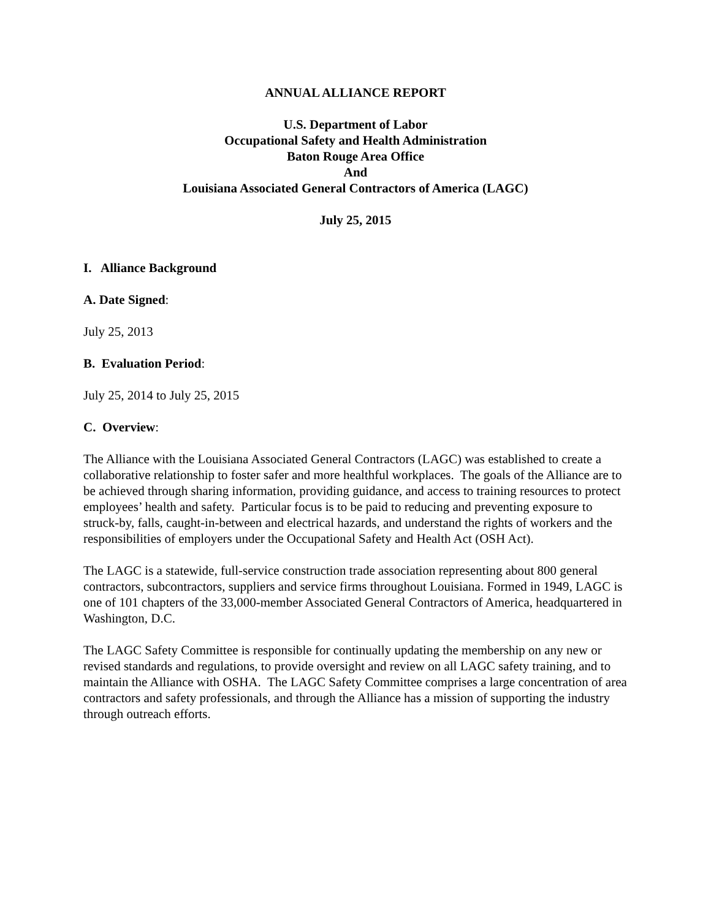ANNUAL ALLIANCE REPORT
U.S. Department of Labor
Occupational Safety and Health Administration
Baton Rouge Area Office
And
Louisiana Associated General Contractors of America (LAGC)
July 25, 2015
I. Alliance Background
A. Date Signed:
July 25, 2013
B. Evaluation Period:
July 25, 2014 to July 25, 2015
C. Overview:
The Alliance with the Louisiana Associated General Contractors (LAGC) was established to create a collaborative relationship to foster safer and more healthful workplaces. The goals of the Alliance are to be achieved through sharing information, providing guidance, and access to training resources to protect employees’ health and safety. Particular focus is to be paid to reducing and preventing exposure to struck-by, falls, caught-in-between and electrical hazards, and understand the rights of workers and the responsibilities of employers under the Occupational Safety and Health Act (OSH Act).
The LAGC is a statewide, full-service construction trade association representing about 800 general contractors, subcontractors, suppliers and service firms throughout Louisiana. Formed in 1949, LAGC is one of 101 chapters of the 33,000-member Associated General Contractors of America, headquartered in Washington, D.C.
The LAGC Safety Committee is responsible for continually updating the membership on any new or revised standards and regulations, to provide oversight and review on all LAGC safety training, and to maintain the Alliance with OSHA. The LAGC Safety Committee comprises a large concentration of area contractors and safety professionals, and through the Alliance has a mission of supporting the industry through outreach efforts.